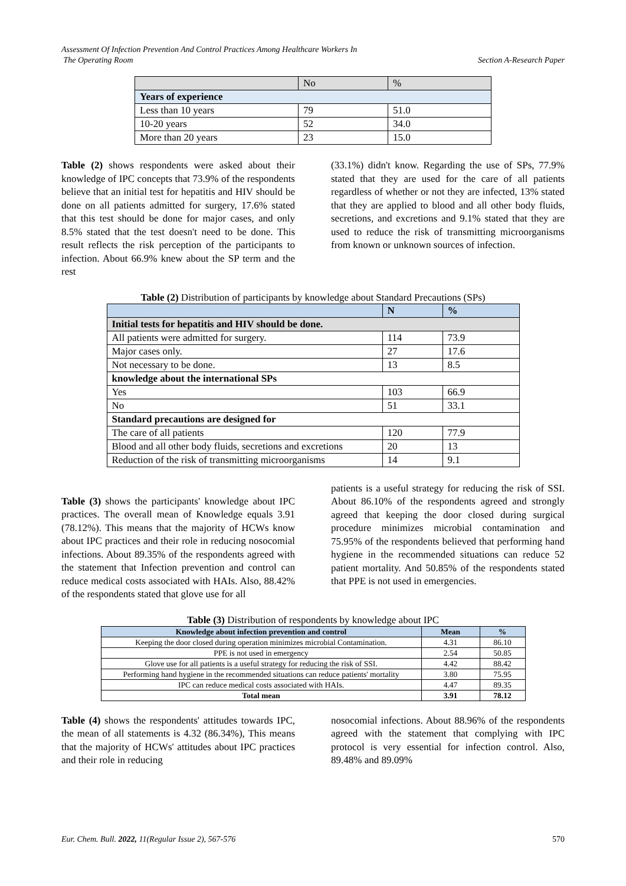Assessment Of Infection Prevention And Control Practices Among Healthcare Workers In
The Operating Room Section A-Research Paper
| | No | % |
| Years of experience | | |
| Less than 10 years | 79 | 51.0 |
| 10-20 years | 52 | 34.0 |
| More than 20 years | 23 | 15.0 |
Table (2) shows respondents were asked about their knowledge of IPC concepts that 73.9% of the respondents believe that an initial test for hepatitis and HIV should be done on all patients admitted for surgery, 17.6% stated that this test should be done for major cases, and only 8.5% stated that the test doesn't need to be done. This result reflects the risk perception of the participants to infection. About 66.9% knew about the SP term and the rest
(33.1%) didn't know. Regarding the use of SPs, 77.9% stated that they are used for the care of all patients regardless of whether or not they are infected, 13% stated that they are applied to blood and all other body fluids, secretions, and excretions and 9.1% stated that they are used to reduce the risk of transmitting microorganisms from known or unknown sources of infection.
Table (2) Distribution of participants by knowledge about Standard Precautions (SPs)
| | N | % |
| Initial tests for hepatitis and HIV should be done. | | |
| All patients were admitted for surgery. | 114 | 73.9 |
| Major cases only. | 27 | 17.6 |
| Not necessary to be done. | 13 | 8.5 |
| knowledge about the international SPs | | |
| Yes | 103 | 66.9 |
| No | 51 | 33.1 |
| Standard precautions are designed for | | |
| The care of all patients | 120 | 77.9 |
| Blood and all other body fluids, secretions and excretions | 20 | 13 |
| Reduction of the risk of transmitting microorganisms | 14 | 9.1 |
Table (3) shows the participants' knowledge about IPC practices. The overall mean of Knowledge equals 3.91 (78.12%). This means that the majority of HCWs know about IPC practices and their role in reducing nosocomial infections. About 89.35% of the respondents agreed with the statement that Infection prevention and control can reduce medical costs associated with HAIs. Also, 88.42% of the respondents stated that glove use for all
patients is a useful strategy for reducing the risk of SSI. About 86.10% of the respondents agreed and strongly agreed that keeping the door closed during surgical procedure minimizes microbial contamination and 75.95% of the respondents believed that performing hand hygiene in the recommended situations can reduce 52 patient mortality. And 50.85% of the respondents stated that PPE is not used in emergencies.
Table (3) Distribution of respondents by knowledge about IPC
| Knowledge about infection prevention and control | Mean | % |
| --- | --- | --- |
| Keeping the door closed during operation minimizes microbial Contamination. | 4.31 | 86.10 |
| PPE is not used in emergency | 2.54 | 50.85 |
| Glove use for all patients is a useful strategy for reducing the risk of SSI. | 4.42 | 88.42 |
| Performing hand hygiene in the recommended situations can reduce patients' mortality | 3.80 | 75.95 |
| IPC can reduce medical costs associated with HAIs. | 4.47 | 89.35 |
| Total mean | 3.91 | 78.12 |
Table (4) shows the respondents' attitudes towards IPC, the mean of all statements is 4.32 (86.34%), This means that the majority of HCWs' attitudes about IPC practices and their role in reducing
nosocomial infections. About 88.96% of the respondents agreed with the statement that complying with IPC protocol is very essential for infection control. Also, 89.48% and 89.09%
Eur. Chem. Bull. 2022, 11(Regular Issue 2), 567-576 570